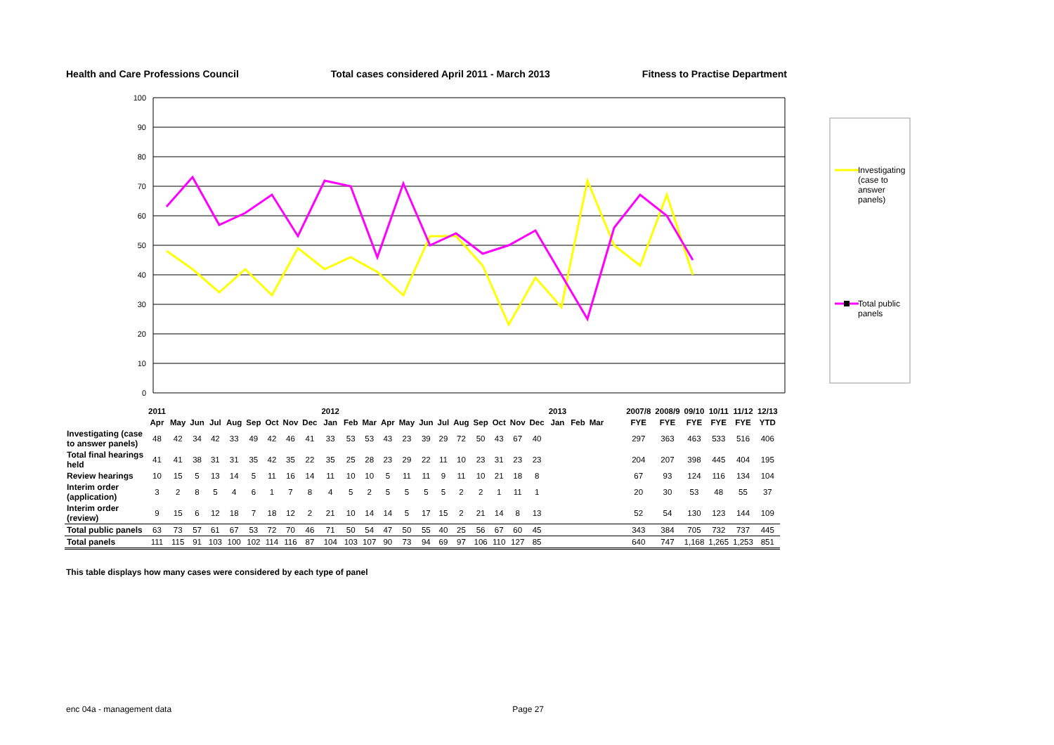Health and Care Professions Council Total cases considered April 2011 - March 2013 Fitness to Practise Department
100
90
80
70
60
50
40
30
20
10
0
Investigating
(case to
answer
panels)
Total public
panels
| | 2011 | | | | | | | | | 2012 | | | | | | | | | | | | 2013 | | | | 2007/8 | 2008/9 | 09/10 | 10/11 | 11/12 | 12/13 |
| | Apr | May | Jun | Jul | Aug | Sep | Oct | Nov | Dec | Jan | Feb | Mar | Apr | May | Jun | Jul | Aug | Sep | Oct | Nov | Dec | Jan | Feb | Mar | | FYE | FYE | FYE | FYE | FYE | YTD |
| Investigating (case to answer panels) | 48 | 42 | 34 | 42 | 33 | 49 | 42 | 46 | 41 | 33 | 53 | 53 | 43 | 23 | 39 | 29 | 72 | 50 | 43 | 67 | 40 | | | | | 297 | 363 | 463 | 533 | 516 | 406 |
| Total final hearings held | 41 | 41 | 38 | 31 | 31 | 35 | 42 | 35 | 22 | 35 | 25 | 28 | 23 | 29 | 22 | 11 | 10 | 23 | 31 | 23 | 23 | | | | | 204 | 207 | 398 | 445 | 404 | 195 |
| Review hearings | 10 | 15 | 5 | 13 | 14 | 5 | 11 | 16 | 14 | 11 | 10 | 10 | 5 | 11 | 11 | 9 | 11 | 10 | 21 | 18 | 8 | | | | | 67 | 93 | 124 | 116 | 134 | 104 |
| Interim order (application) | 3 | 2 | 8 | 5 | 4 | 6 | 1 | 7 | 8 | 4 | 5 | 2 | 5 | 5 | 5 | 5 | 2 | 2 | 1 | 11 | 1 | | | | | 20 | 30 | 53 | 48 | 55 | 37 |
| Interim order (review) | 9 | 15 | 6 | 12 | 18 | 7 | 18 | 12 | 2 | 21 | 10 | 14 | 14 | 5 | 17 | 15 | 2 | 21 | 14 | 8 | 13 | | | | | 52 | 54 | 130 | 123 | 144 | 109 |
| Total public panels | 63 | 73 | 57 | 61 | 67 | 53 | 72 | 70 | 46 | 71 | 50 | 54 | 47 | 50 | 55 | 40 | 25 | 56 | 67 | 60 | 45 | | | | | 343 | 384 | 705 | 732 | 737 | 445 |
| Total panels | 111 | 115 | 91 | 103 | 100 | 102 | 114 | 116 | 87 | 104 | 103 | 107 | 90 | 73 | 94 | 69 | 97 | 106 | 110 | 127 | 85 | | | | | 640 | 747 | 1,168 | 1,265 | 1,253 | 851 |
This table displays how many cases were considered by each type of panel
enc 04a - management data Page 27